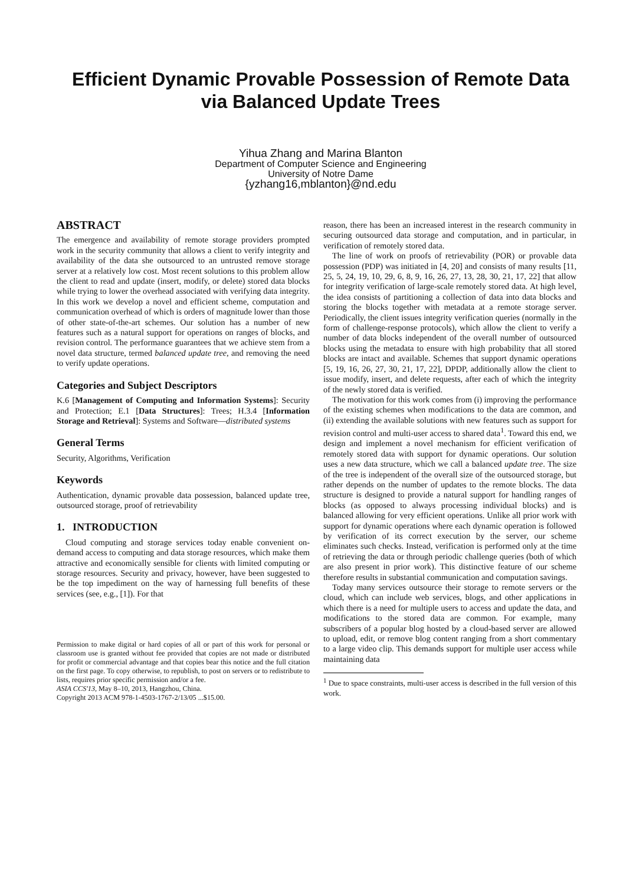Efficient Dynamic Provable Possession of Remote Data via Balanced Update Trees
Yihua Zhang and Marina Blanton
Department of Computer Science and Engineering
University of Notre Dame
{yzhang16,mblanton}@nd.edu
ABSTRACT
The emergence and availability of remote storage providers prompted work in the security community that allows a client to verify integrity and availability of the data she outsourced to an untrusted remove storage server at a relatively low cost. Most recent solutions to this problem allow the client to read and update (insert, modify, or delete) stored data blocks while trying to lower the overhead associated with verifying data integrity. In this work we develop a novel and efficient scheme, computation and communication overhead of which is orders of magnitude lower than those of other state-of-the-art schemes. Our solution has a number of new features such as a natural support for operations on ranges of blocks, and revision control. The performance guarantees that we achieve stem from a novel data structure, termed balanced update tree, and removing the need to verify update operations.
Categories and Subject Descriptors
K.6 [Management of Computing and Information Systems]: Security and Protection; E.1 [Data Structures]: Trees; H.3.4 [Information Storage and Retrieval]: Systems and Software—distributed systems
General Terms
Security, Algorithms, Verification
Keywords
Authentication, dynamic provable data possession, balanced update tree, outsourced storage, proof of retrievability
1. INTRODUCTION
Cloud computing and storage services today enable convenient on-demand access to computing and data storage resources, which make them attractive and economically sensible for clients with limited computing or storage resources. Security and privacy, however, have been suggested to be the top impediment on the way of harnessing full benefits of these services (see, e.g., [1]). For that
Permission to make digital or hard copies of all or part of this work for personal or classroom use is granted without fee provided that copies are not made or distributed for profit or commercial advantage and that copies bear this notice and the full citation on the first page. To copy otherwise, to republish, to post on servers or to redistribute to lists, requires prior specific permission and/or a fee.
ASIA CCS'13, May 8–10, 2013, Hangzhou, China.
Copyright 2013 ACM 978-1-4503-1767-2/13/05 ...$15.00.
reason, there has been an increased interest in the research community in securing outsourced data storage and computation, and in particular, in verification of remotely stored data.
The line of work on proofs of retrievability (POR) or provable data possession (PDP) was initiated in [4, 20] and consists of many results [11, 25, 5, 24, 19, 10, 29, 6, 8, 9, 16, 26, 27, 13, 28, 30, 21, 17, 22] that allow for integrity verification of large-scale remotely stored data. At high level, the idea consists of partitioning a collection of data into data blocks and storing the blocks together with metadata at a remote storage server. Periodically, the client issues integrity verification queries (normally in the form of challenge-response protocols), which allow the client to verify a number of data blocks independent of the overall number of outsourced blocks using the metadata to ensure with high probability that all stored blocks are intact and available. Schemes that support dynamic operations [5, 19, 16, 26, 27, 30, 21, 17, 22], DPDP, additionally allow the client to issue modify, insert, and delete requests, after each of which the integrity of the newly stored data is verified.
The motivation for this work comes from (i) improving the performance of the existing schemes when modifications to the data are common, and (ii) extending the available solutions with new features such as support for revision control and multi-user access to shared data<sup>1</sup>. Toward this end, we design and implement a novel mechanism for efficient verification of remotely stored data with support for dynamic operations. Our solution uses a new data structure, which we call a balanced update tree. The size of the tree is independent of the overall size of the outsourced storage, but rather depends on the number of updates to the remote blocks. The data structure is designed to provide a natural support for handling ranges of blocks (as opposed to always processing individual blocks) and is balanced allowing for very efficient operations. Unlike all prior work with support for dynamic operations where each dynamic operation is followed by verification of its correct execution by the server, our scheme eliminates such checks. Instead, verification is performed only at the time of retrieving the data or through periodic challenge queries (both of which are also present in prior work). This distinctive feature of our scheme therefore results in substantial communication and computation savings.
Today many services outsource their storage to remote servers or the cloud, which can include web services, blogs, and other applications in which there is a need for multiple users to access and update the data, and modifications to the stored data are common. For example, many subscribers of a popular blog hosted by a cloud-based server are allowed to upload, edit, or remove blog content ranging from a short commentary to a large video clip. This demands support for multiple user access while maintaining data
<sup>1</sup> Due to space constraints, multi-user access is described in the full version of this work.